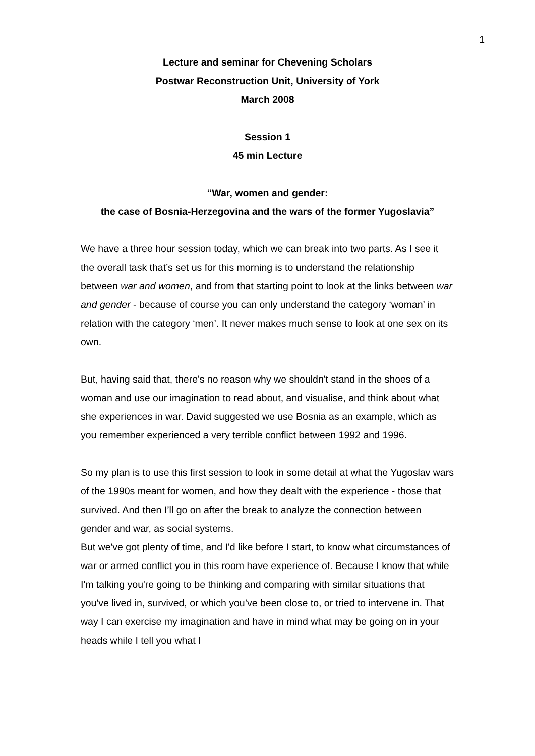1
Lecture and seminar for Chevening Scholars
Postwar Reconstruction Unit, University of York
March 2008
Session 1
45 min Lecture
“War, women and gender:
the case of Bosnia-Herzegovina and the wars of the former Yugoslavia”
We have a three hour session today, which we can break into two parts. As I see it the overall task that’s set us for this morning is to understand the relationship between war and women, and from that starting point to look at the links between war and gender - because of course you can only understand the category ‘woman’ in relation with the category ‘men’. It never makes much sense to look at one sex on its own.
But, having said that, there's no reason why we shouldn't stand in the shoes of a woman and use our imagination to read about, and visualise, and think about what she experiences in war. David suggested we use Bosnia as an example, which as you remember experienced a very terrible conflict between 1992 and 1996.
So my plan is to use this first session to look in some detail at what the Yugoslav wars of the 1990s meant for women, and how they dealt with the experience - those that survived. And then I’ll go on after the break to analyze the connection between gender and war, as social systems.
But we've got plenty of time, and I'd like before I start, to know what circumstances of war or armed conflict you in this room have experience of. Because I know that while I'm talking you're going to be thinking and comparing with similar situations that you've lived in, survived, or which you’ve been close to, or tried to intervene in. That way I can exercise my imagination and have in mind what may be going on in your heads while I tell you what I